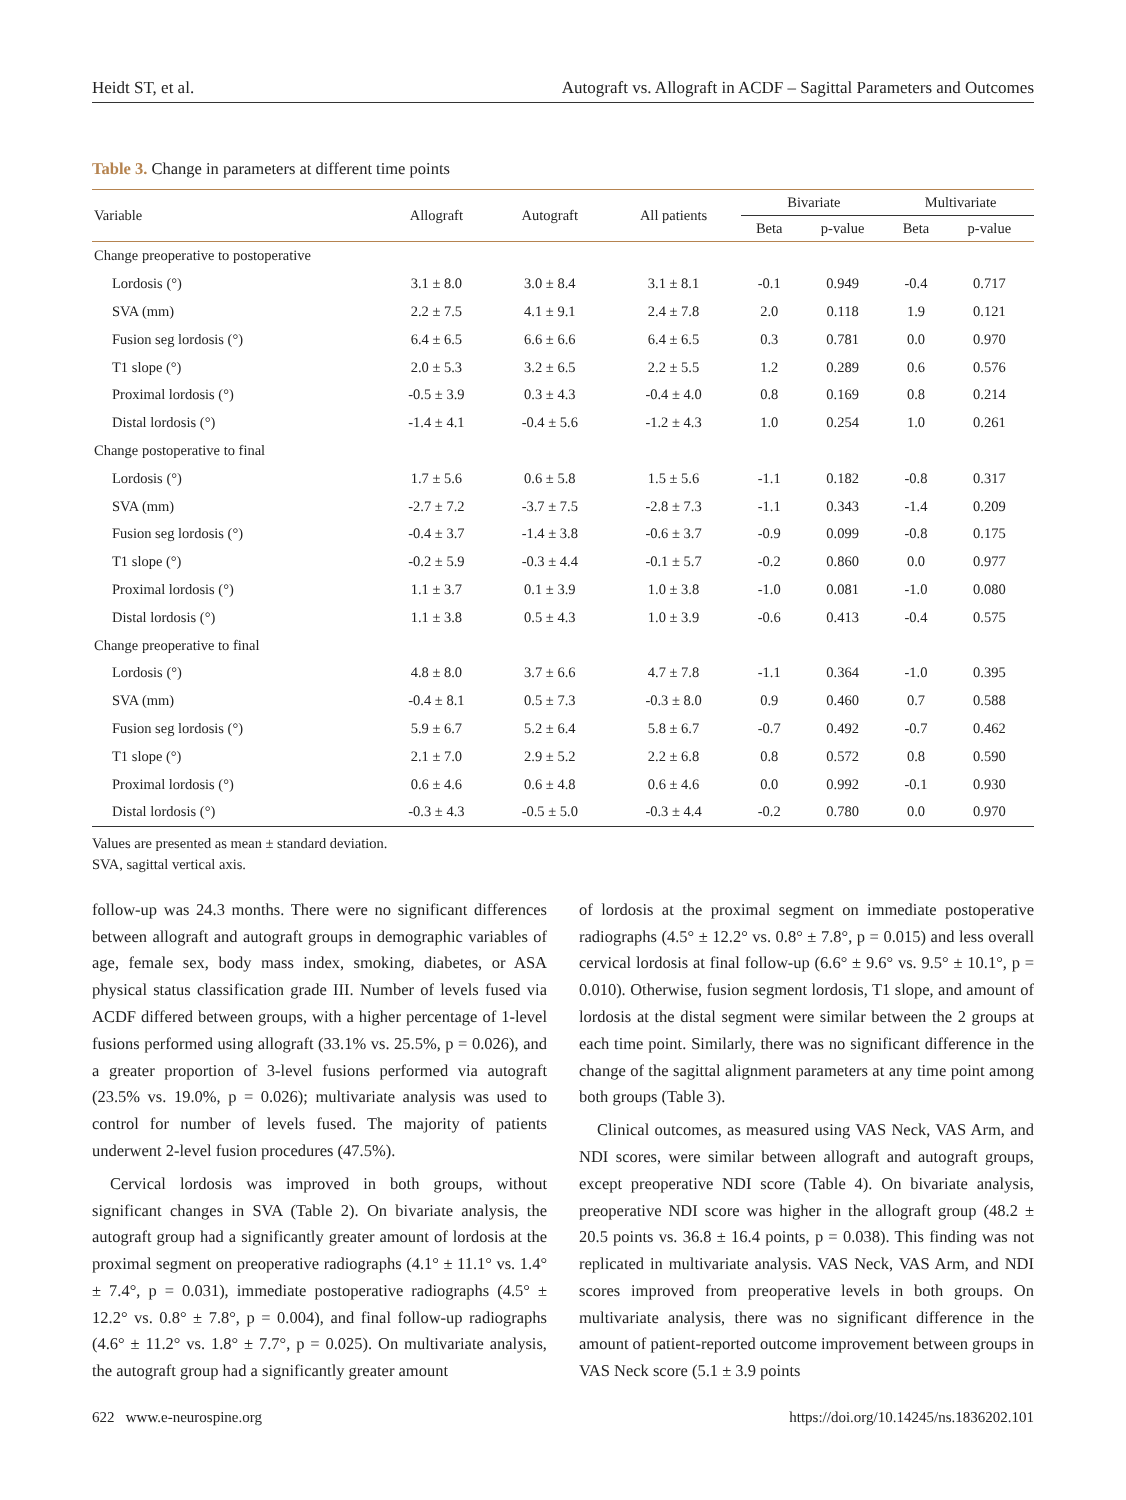Heidt ST, et al. Autograft vs. Allograft in ACDF – Sagittal Parameters and Outcomes
Table 3. Change in parameters at different time points
| Variable | Allograft | Autograft | All patients | Bivariate | | Multivariate | |
| --- | --- | --- | --- | --- | --- | --- | --- |
| | | | | Beta | p-value | Beta | p-value |
| Change preoperative to postoperative | | | | | | | |
| Lordosis (°) | 3.1 ± 8.0 | 3.0 ± 8.4 | 3.1 ± 8.1 | -0.1 | 0.949 | -0.4 | 0.717 |
| SVA (mm) | 2.2 ± 7.5 | 4.1 ± 9.1 | 2.4 ± 7.8 | 2.0 | 0.118 | 1.9 | 0.121 |
| Fusion seg lordosis (°) | 6.4 ± 6.5 | 6.6 ± 6.6 | 6.4 ± 6.5 | 0.3 | 0.781 | 0.0 | 0.970 |
| T1 slope (°) | 2.0 ± 5.3 | 3.2 ± 6.5 | 2.2 ± 5.5 | 1.2 | 0.289 | 0.6 | 0.576 |
| Proximal lordosis (°) | -0.5 ± 3.9 | 0.3 ± 4.3 | -0.4 ± 4.0 | 0.8 | 0.169 | 0.8 | 0.214 |
| Distal lordosis (°) | -1.4 ± 4.1 | -0.4 ± 5.6 | -1.2 ± 4.3 | 1.0 | 0.254 | 1.0 | 0.261 |
| Change postoperative to final | | | | | | | |
| Lordosis (°) | 1.7 ± 5.6 | 0.6 ± 5.8 | 1.5 ± 5.6 | -1.1 | 0.182 | -0.8 | 0.317 |
| SVA (mm) | -2.7 ± 7.2 | -3.7 ± 7.5 | -2.8 ± 7.3 | -1.1 | 0.343 | -1.4 | 0.209 |
| Fusion seg lordosis (°) | -0.4 ± 3.7 | -1.4 ± 3.8 | -0.6 ± 3.7 | -0.9 | 0.099 | -0.8 | 0.175 |
| T1 slope (°) | -0.2 ± 5.9 | -0.3 ± 4.4 | -0.1 ± 5.7 | -0.2 | 0.860 | 0.0 | 0.977 |
| Proximal lordosis (°) | 1.1 ± 3.7 | 0.1 ± 3.9 | 1.0 ± 3.8 | -1.0 | 0.081 | -1.0 | 0.080 |
| Distal lordosis (°) | 1.1 ± 3.8 | 0.5 ± 4.3 | 1.0 ± 3.9 | -0.6 | 0.413 | -0.4 | 0.575 |
| Change preoperative to final | | | | | | | |
| Lordosis (°) | 4.8 ± 8.0 | 3.7 ± 6.6 | 4.7 ± 7.8 | -1.1 | 0.364 | -1.0 | 0.395 |
| SVA (mm) | -0.4 ± 8.1 | 0.5 ± 7.3 | -0.3 ± 8.0 | 0.9 | 0.460 | 0.7 | 0.588 |
| Fusion seg lordosis (°) | 5.9 ± 6.7 | 5.2 ± 6.4 | 5.8 ± 6.7 | -0.7 | 0.492 | -0.7 | 0.462 |
| T1 slope (°) | 2.1 ± 7.0 | 2.9 ± 5.2 | 2.2 ± 6.8 | 0.8 | 0.572 | 0.8 | 0.590 |
| Proximal lordosis (°) | 0.6 ± 4.6 | 0.6 ± 4.8 | 0.6 ± 4.6 | 0.0 | 0.992 | -0.1 | 0.930 |
| Distal lordosis (°) | -0.3 ± 4.3 | -0.5 ± 5.0 | -0.3 ± 4.4 | -0.2 | 0.780 | 0.0 | 0.970 |
Values are presented as mean ± standard deviation.
SVA, sagittal vertical axis.
follow-up was 24.3 months. There were no significant differences between allograft and autograft groups in demographic variables of age, female sex, body mass index, smoking, diabetes, or ASA physical status classification grade III. Number of levels fused via ACDF differed between groups, with a higher percentage of 1-level fusions performed using allograft (33.1% vs. 25.5%, p = 0.026), and a greater proportion of 3-level fusions performed via autograft (23.5% vs. 19.0%, p = 0.026); multivariate analysis was used to control for number of levels fused. The majority of patients underwent 2-level fusion procedures (47.5%).
Cervical lordosis was improved in both groups, without significant changes in SVA (Table 2). On bivariate analysis, the autograft group had a significantly greater amount of lordosis at the proximal segment on preoperative radiographs (4.1° ± 11.1° vs. 1.4° ± 7.4°, p = 0.031), immediate postoperative radiographs (4.5° ± 12.2° vs. 0.8° ± 7.8°, p = 0.004), and final follow-up radiographs (4.6° ± 11.2° vs. 1.8° ± 7.7°, p = 0.025). On multivariate analysis, the autograft group had a significantly greater amount
of lordosis at the proximal segment on immediate postoperative radiographs (4.5° ± 12.2° vs. 0.8° ± 7.8°, p = 0.015) and less overall cervical lordosis at final follow-up (6.6° ± 9.6° vs. 9.5° ± 10.1°, p = 0.010). Otherwise, fusion segment lordosis, T1 slope, and amount of lordosis at the distal segment were similar between the 2 groups at each time point. Similarly, there was no significant difference in the change of the sagittal alignment parameters at any time point among both groups (Table 3).
Clinical outcomes, as measured using VAS Neck, VAS Arm, and NDI scores, were similar between allograft and autograft groups, except preoperative NDI score (Table 4). On bivariate analysis, preoperative NDI score was higher in the allograft group (48.2 ± 20.5 points vs. 36.8 ± 16.4 points, p = 0.038). This finding was not replicated in multivariate analysis. VAS Neck, VAS Arm, and NDI scores improved from preoperative levels in both groups. On multivariate analysis, there was no significant difference in the amount of patient-reported outcome improvement between groups in VAS Neck score (5.1 ± 3.9 points
622 www.e-neurospine.org https://doi.org/10.14245/ns.1836202.101